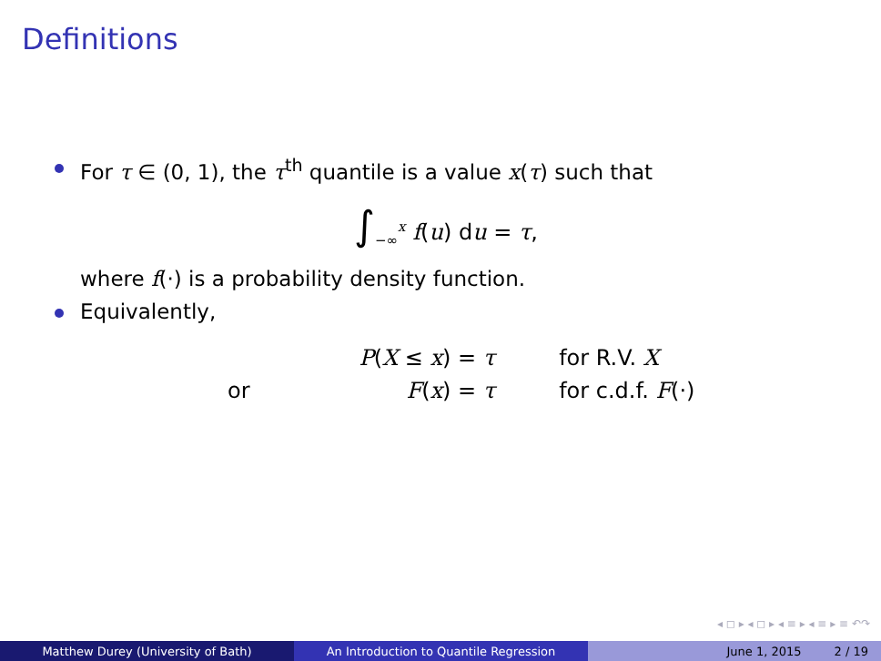Definitions
For τ ∈ (0, 1), the τ<sup>th</sup> quantile is a value x(τ) such that
∫<sub>−∞</sub><sup>x</sup> f(u) du = τ,
where f(·) is a probability density function.
Equivalently,
| | P ( X ≤ x ) = τ | for R.V. X |
| or | F ( x ) = τ | for c.d.f. F (·) |
◂ ◻ ▸ ◂ ◻ ▸ ◂ ≡ ▸ ◂ ≡ ▸ ≡ ↶↷
Matthew Durey (University of Bath) An Introduction to Quantile Regression June 1, 2015 2 / 19